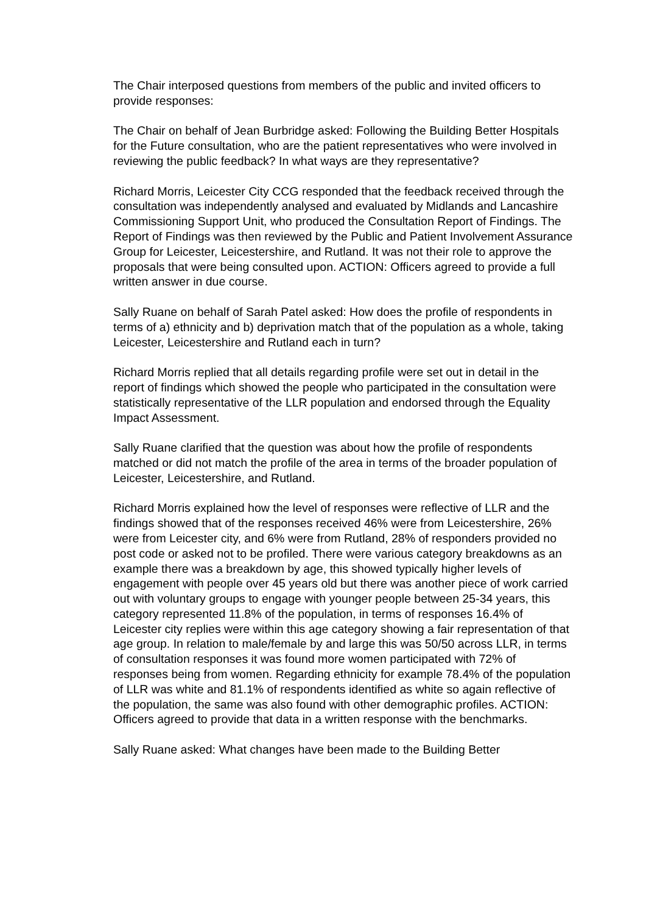The Chair interposed questions from members of the public and invited officers to provide responses:
The Chair on behalf of Jean Burbridge asked: Following the Building Better Hospitals for the Future consultation, who are the patient representatives who were involved in reviewing the public feedback? In what ways are they representative?
Richard Morris, Leicester City CCG responded that the feedback received through the consultation was independently analysed and evaluated by Midlands and Lancashire Commissioning Support Unit, who produced the Consultation Report of Findings. The Report of Findings was then reviewed by the Public and Patient Involvement Assurance Group for Leicester, Leicestershire, and Rutland. It was not their role to approve the proposals that were being consulted upon. ACTION: Officers agreed to provide a full written answer in due course.
Sally Ruane on behalf of Sarah Patel asked: How does the profile of respondents in terms of a) ethnicity and b) deprivation match that of the population as a whole, taking Leicester, Leicestershire and Rutland each in turn?
Richard Morris replied that all details regarding profile were set out in detail in the report of findings which showed the people who participated in the consultation were statistically representative of the LLR population and endorsed through the Equality Impact Assessment.
Sally Ruane clarified that the question was about how the profile of respondents matched or did not match the profile of the area in terms of the broader population of Leicester, Leicestershire, and Rutland.
Richard Morris explained how the level of responses were reflective of LLR and the findings showed that of the responses received 46% were from Leicestershire, 26% were from Leicester city, and 6% were from Rutland, 28% of responders provided no post code or asked not to be profiled. There were various category breakdowns as an example there was a breakdown by age, this showed typically higher levels of engagement with people over 45 years old but there was another piece of work carried out with voluntary groups to engage with younger people between 25-34 years, this category represented 11.8% of the population, in terms of responses 16.4% of Leicester city replies were within this age category showing a fair representation of that age group. In relation to male/female by and large this was 50/50 across LLR, in terms of consultation responses it was found more women participated with 72% of responses being from women. Regarding ethnicity for example 78.4% of the population of LLR was white and 81.1% of respondents identified as white so again reflective of the population, the same was also found with other demographic profiles. ACTION: Officers agreed to provide that data in a written response with the benchmarks.
Sally Ruane asked: What changes have been made to the Building Better